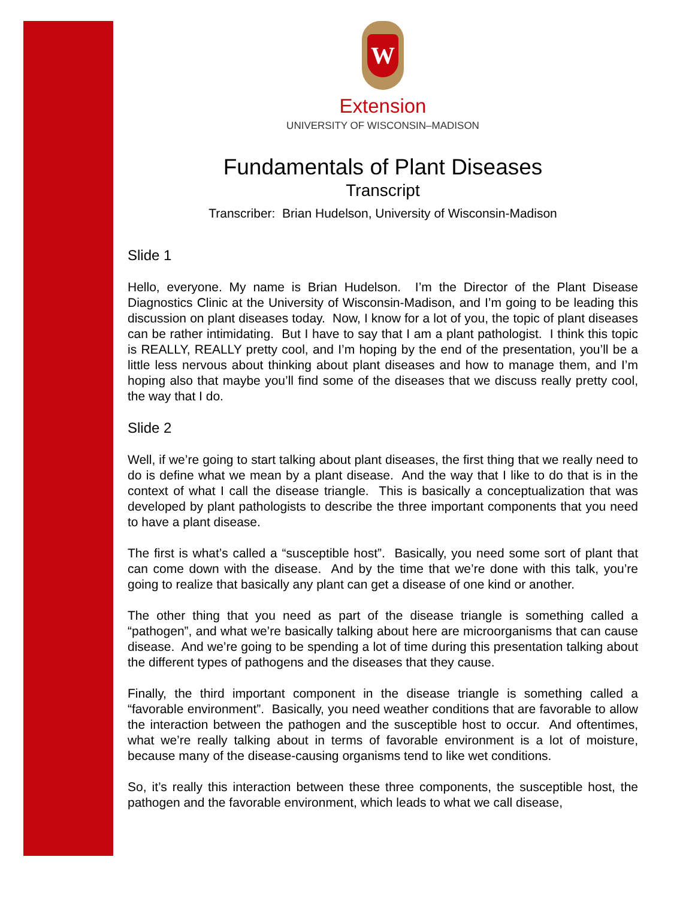W
Extension
UNIVERSITY OF WISCONSIN–MADISON
Fundamentals of Plant Diseases
Transcript
Transcriber: Brian Hudelson, University of Wisconsin-Madison
Slide 1
Hello, everyone. My name is Brian Hudelson. I’m the Director of the Plant Disease Diagnostics Clinic at the University of Wisconsin-Madison, and I’m going to be leading this discussion on plant diseases today. Now, I know for a lot of you, the topic of plant diseases can be rather intimidating. But I have to say that I am a plant pathologist. I think this topic is REALLY, REALLY pretty cool, and I’m hoping by the end of the presentation, you’ll be a little less nervous about thinking about plant diseases and how to manage them, and I’m hoping also that maybe you’ll find some of the diseases that we discuss really pretty cool, the way that I do.
Slide 2
Well, if we’re going to start talking about plant diseases, the first thing that we really need to do is define what we mean by a plant disease. And the way that I like to do that is in the context of what I call the disease triangle. This is basically a conceptualization that was developed by plant pathologists to describe the three important components that you need to have a plant disease.
The first is what’s called a “susceptible host”. Basically, you need some sort of plant that can come down with the disease. And by the time that we’re done with this talk, you’re going to realize that basically any plant can get a disease of one kind or another.
The other thing that you need as part of the disease triangle is something called a “pathogen”, and what we’re basically talking about here are microorganisms that can cause disease. And we’re going to be spending a lot of time during this presentation talking about the different types of pathogens and the diseases that they cause.
Finally, the third important component in the disease triangle is something called a “favorable environment”. Basically, you need weather conditions that are favorable to allow the interaction between the pathogen and the susceptible host to occur. And oftentimes, what we’re really talking about in terms of favorable environment is a lot of moisture, because many of the disease-causing organisms tend to like wet conditions.
So, it’s really this interaction between these three components, the susceptible host, the pathogen and the favorable environment, which leads to what we call disease,